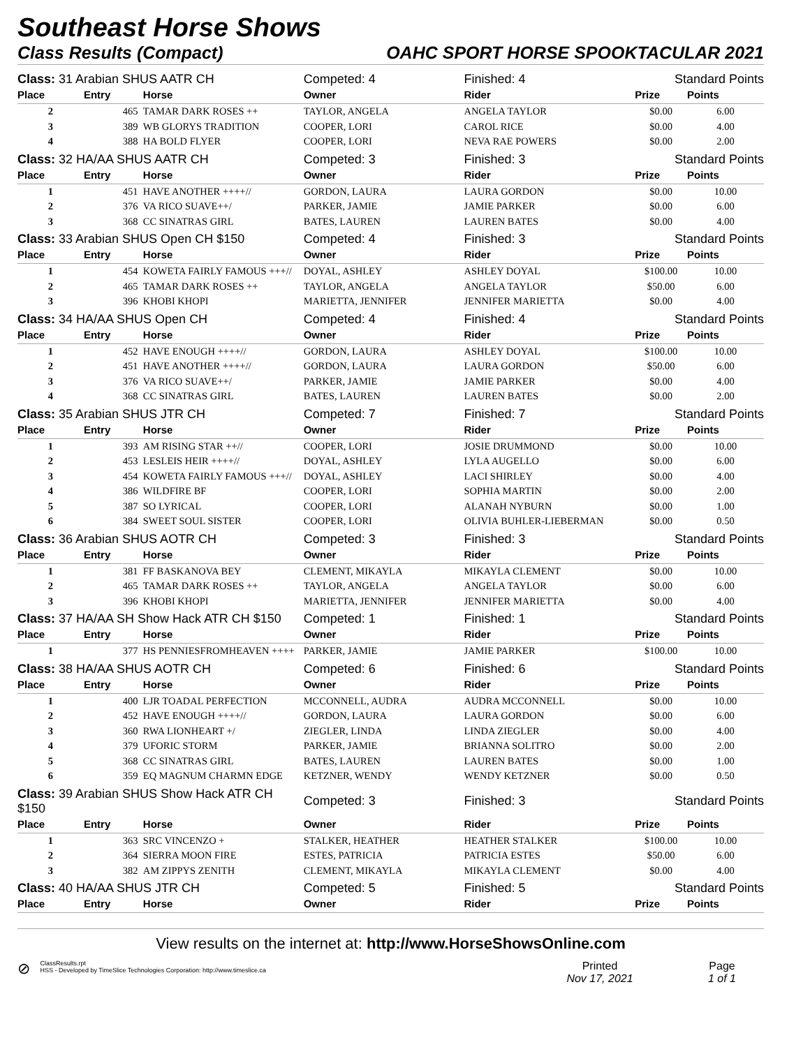Southeast Horse Shows
Class Results (Compact) OAHC SPORT HORSE SPOOKTACULAR 2021
| Class: 31 Arabian SHUS AATR CH | | | Competed: 4 | Finished: 4 | Standard Points | |
| Place | Entry | Horse | Owner | Rider | Prize | Points |
| 2 | 465 | TAMAR DARK ROSES ++ | TAYLOR, ANGELA | ANGELA TAYLOR | $0.00 | 6.00 |
| 3 | 389 | WB GLORYS TRADITION | COOPER, LORI | CAROL RICE | $0.00 | 4.00 |
| 4 | 388 | HA BOLD FLYER | COOPER, LORI | NEVA RAE POWERS | $0.00 | 2.00 |
| Class: 32 HA/AA SHUS AATR CH | | | Competed: 3 | Finished: 3 | Standard Points | |
| Place | Entry | Horse | Owner | Rider | Prize | Points |
| 1 | 451 | HAVE ANOTHER ++++// | GORDON, LAURA | LAURA GORDON | $0.00 | 10.00 |
| 2 | 376 | VA RICO SUAVE++/ | PARKER, JAMIE | JAMIE PARKER | $0.00 | 6.00 |
| 3 | 368 | CC SINATRAS GIRL | BATES, LAUREN | LAUREN BATES | $0.00 | 4.00 |
| Class: 33 Arabian SHUS Open CH $150 | | | Competed: 4 | Finished: 3 | Standard Points | |
| Place | Entry | Horse | Owner | Rider | Prize | Points |
| 1 | 454 | KOWETA FAIRLY FAMOUS +++// | DOYAL, ASHLEY | ASHLEY DOYAL | $100.00 | 10.00 |
| 2 | 465 | TAMAR DARK ROSES ++ | TAYLOR, ANGELA | ANGELA TAYLOR | $50.00 | 6.00 |
| 3 | 396 | KHOBI KHOPI | MARIETTA, JENNIFER | JENNIFER MARIETTA | $0.00 | 4.00 |
| Class: 34 HA/AA SHUS Open CH | | | Competed: 4 | Finished: 4 | Standard Points | |
| Place | Entry | Horse | Owner | Rider | Prize | Points |
| 1 | 452 | HAVE ENOUGH ++++// | GORDON, LAURA | ASHLEY DOYAL | $100.00 | 10.00 |
| 2 | 451 | HAVE ANOTHER ++++// | GORDON, LAURA | LAURA GORDON | $50.00 | 6.00 |
| 3 | 376 | VA RICO SUAVE++/ | PARKER, JAMIE | JAMIE PARKER | $0.00 | 4.00 |
| 4 | 368 | CC SINATRAS GIRL | BATES, LAUREN | LAUREN BATES | $0.00 | 2.00 |
| Class: 35 Arabian SHUS JTR CH | | | Competed: 7 | Finished: 7 | Standard Points | |
| Place | Entry | Horse | Owner | Rider | Prize | Points |
| 1 | 393 | AM RISING STAR ++// | COOPER, LORI | JOSIE DRUMMOND | $0.00 | 10.00 |
| 2 | 453 | LESLEIS HEIR ++++// | DOYAL, ASHLEY | LYLA AUGELLO | $0.00 | 6.00 |
| 3 | 454 | KOWETA FAIRLY FAMOUS +++// | DOYAL, ASHLEY | LACI SHIRLEY | $0.00 | 4.00 |
| 4 | 386 | WILDFIRE BF | COOPER, LORI | SOPHIA MARTIN | $0.00 | 2.00 |
| 5 | 387 | SO LYRICAL | COOPER, LORI | ALANAH NYBURN | $0.00 | 1.00 |
| 6 | 384 | SWEET SOUL SISTER | COOPER, LORI | OLIVIA BUHLER-LIEBERMAN | $0.00 | 0.50 |
| Class: 36 Arabian SHUS AOTR CH | | | Competed: 3 | Finished: 3 | Standard Points | |
| Place | Entry | Horse | Owner | Rider | Prize | Points |
| 1 | 381 | FF BASKANOVA BEY | CLEMENT, MIKAYLA | MIKAYLA CLEMENT | $0.00 | 10.00 |
| 2 | 465 | TAMAR DARK ROSES ++ | TAYLOR, ANGELA | ANGELA TAYLOR | $0.00 | 6.00 |
| 3 | 396 | KHOBI KHOPI | MARIETTA, JENNIFER | JENNIFER MARIETTA | $0.00 | 4.00 |
| Class: 37 HA/AA SH Show Hack ATR CH $150 | | | Competed: 1 | Finished: 1 | Standard Points | |
| Place | Entry | Horse | Owner | Rider | Prize | Points |
| 1 | 377 | HS PENNIESFROMHEAVEN ++++ | PARKER, JAMIE | JAMIE PARKER | $100.00 | 10.00 |
| Class: 38 HA/AA SHUS AOTR CH | | | Competed: 6 | Finished: 6 | Standard Points | |
| Place | Entry | Horse | Owner | Rider | Prize | Points |
| 1 | 400 | LJR TOADAL PERFECTION | MCCONNELL, AUDRA | AUDRA MCCONNELL | $0.00 | 10.00 |
| 2 | 452 | HAVE ENOUGH ++++// | GORDON, LAURA | LAURA GORDON | $0.00 | 6.00 |
| 3 | 360 | RWA LIONHEART +/ | ZIEGLER, LINDA | LINDA ZIEGLER | $0.00 | 4.00 |
| 4 | 379 | UFORIC STORM | PARKER, JAMIE | BRIANNA SOLITRO | $0.00 | 2.00 |
| 5 | 368 | CC SINATRAS GIRL | BATES, LAUREN | LAUREN BATES | $0.00 | 1.00 |
| 6 | 359 | EQ MAGNUM CHARMN EDGE | KETZNER, WENDY | WENDY KETZNER | $0.00 | 0.50 |
| Class: 39 Arabian SHUS Show Hack ATR CH $150 | | | Competed: 3 | Finished: 3 | Standard Points | |
| Place | Entry | Horse | Owner | Rider | Prize | Points |
| 1 | 363 | SRC VINCENZO + | STALKER, HEATHER | HEATHER STALKER | $100.00 | 10.00 |
| 2 | 364 | SIERRA MOON FIRE | ESTES, PATRICIA | PATRICIA ESTES | $50.00 | 6.00 |
| 3 | 382 | AM ZIPPYS ZENITH | CLEMENT, MIKAYLA | MIKAYLA CLEMENT | $0.00 | 4.00 |
| Class: 40 HA/AA SHUS JTR CH | | | Competed: 5 | Finished: 5 | Standard Points | |
| Place | Entry | Horse | Owner | Rider | Prize | Points |
View results on the internet at: http://www.HorseShowsOnline.com
⊘
ClassResults.rpt
HSS - Developed by TimeSlice Technologies Corporation: http://www.timeslice.ca
Printed
Nov 17, 2021
Page
1 of 1